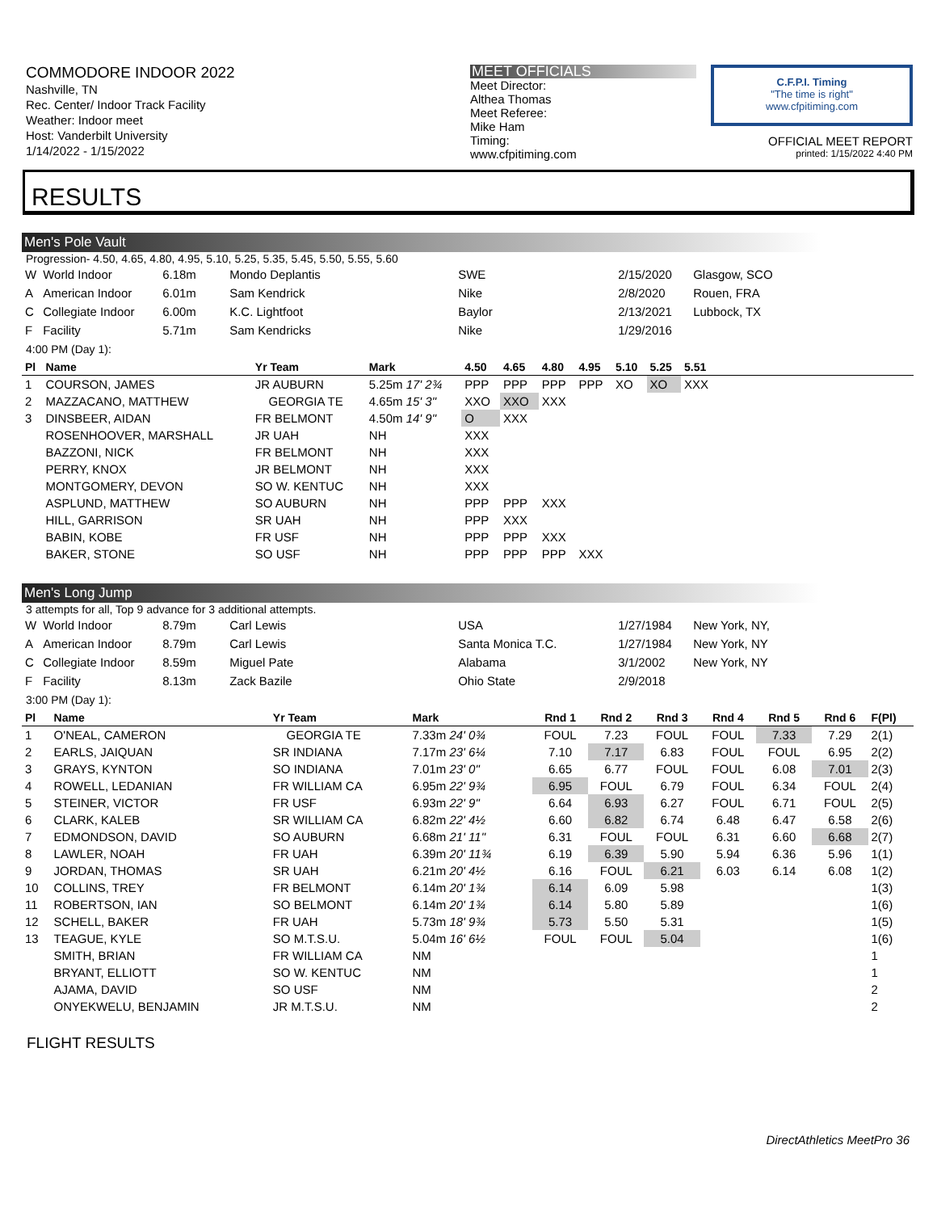COMMODORE INDOOR 2022
Nashville, TN
Rec. Center/ Indoor Track Facility
Weather: Indoor meet
Host: Vanderbilt University
1/14/2022 - 1/15/2022
MEET OFFICIALS
Meet Director:
Althea Thomas
Meet Referee:
Mike Ham
Timing:
www.cfpitiming.com
C.F.P.I. Timing
"The time is right"
www.cfpitiming.com
OFFICIAL MEET REPORT
printed: 1/15/2022 4:40 PM
RESULTS
Men's Pole Vault
Progression- 4.50, 4.65, 4.80, 4.95, 5.10, 5.25, 5.35, 5.45, 5.50, 5.55, 5.60
| W | World Indoor | 6.18m | Mondo Deplantis | SWE | 2/15/2020 | Glasgow, SCO |
| A | American Indoor | 6.01m | Sam Kendrick | Nike | 2/8/2020 | Rouen, FRA |
| C | Collegiate Indoor | 6.00m | K.C. Lightfoot | Baylor | 2/13/2021 | Lubbock, TX |
| F | Facility | 5.71m | Sam Kendricks | Nike | 1/29/2016 | |
4:00 PM (Day 1):
| Pl | Name | Yr Team | Mark | 4.50 | 4.65 | 4.80 | 4.95 | 5.10 | 5.25 | 5.51 |
| --- | --- | --- | --- | --- | --- | --- | --- | --- | --- | --- |
| 1 | COURSON, JAMES | JR AUBURN | 5.25m 17' 2¾ | PPP | PPP | PPP | PPP | XO | XO | XXX |
| 2 | MAZZACANO, MATTHEW | GEORGIA TE | 4.65m 15' 3" | XXO | XXO | XXX | | | | |
| 3 | DINSBEER, AIDAN | FR BELMONT | 4.50m 14' 9" | O | XXX | | | | | |
| | ROSENHOOVER, MARSHALL | JR UAH | NH | XXX | | | | | | |
| | BAZZONI, NICK | FR BELMONT | NH | XXX | | | | | | |
| | PERRY, KNOX | JR BELMONT | NH | XXX | | | | | | |
| | MONTGOMERY, DEVON | SO W. KENTUC | NH | XXX | | | | | | |
| | ASPLUND, MATTHEW | SO AUBURN | NH | PPP | PPP | XXX | | | | |
| | HILL, GARRISON | SR UAH | NH | PPP | XXX | | | | | |
| | BABIN, KOBE | FR USF | NH | PPP | PPP | XXX | | | | |
| | BAKER, STONE | SO USF | NH | PPP | PPP | PPP | XXX | | | |
Men's Long Jump
3 attempts for all, Top 9 advance for 3 additional attempts.
| W | World Indoor | 8.79m | Carl Lewis | USA | 1/27/1984 | New York, NY, |
| A | American Indoor | 8.79m | Carl Lewis | Santa Monica T.C. | 1/27/1984 | New York, NY |
| C | Collegiate Indoor | 8.59m | Miguel Pate | Alabama | 3/1/2002 | New York, NY |
| F | Facility | 8.13m | Zack Bazile | Ohio State | 2/9/2018 | |
3:00 PM (Day 1):
| Pl | Name | Yr Team | Mark | Rnd 1 | Rnd 2 | Rnd 3 | Rnd 4 | Rnd 5 | Rnd 6 | F(Pl) |
| --- | --- | --- | --- | --- | --- | --- | --- | --- | --- | --- |
| 1 | O'NEAL, CAMERON | GEORGIA TE | 7.33m 24' 0¾ | FOUL | 7.23 | FOUL | FOUL | 7.33 | 7.29 | 2(1) |
| 2 | EARLS, JAIQUAN | SR INDIANA | 7.17m 23' 6¼ | 7.10 | 7.17 | 6.83 | FOUL | FOUL | 6.95 | 2(2) |
| 3 | GRAYS, KYNTON | SO INDIANA | 7.01m 23' 0" | 6.65 | 6.77 | FOUL | FOUL | 6.08 | 7.01 | 2(3) |
| 4 | ROWELL, LEDANIAN | FR WILLIAM CA | 6.95m 22' 9¾ | 6.95 | FOUL | 6.79 | FOUL | 6.34 | FOUL | 2(4) |
| 5 | STEINER, VICTOR | FR USF | 6.93m 22' 9" | 6.64 | 6.93 | 6.27 | FOUL | 6.71 | FOUL | 2(5) |
| 6 | CLARK, KALEB | SR WILLIAM CA | 6.82m 22' 4½ | 6.60 | 6.82 | 6.74 | 6.48 | 6.47 | 6.58 | 2(6) |
| 7 | EDMONDSON, DAVID | SO AUBURN | 6.68m 21' 11" | 6.31 | FOUL | FOUL | 6.31 | 6.60 | 6.68 | 2(7) |
| 8 | LAWLER, NOAH | FR UAH | 6.39m 20' 11¾ | 6.19 | 6.39 | 5.90 | 5.94 | 6.36 | 5.96 | 1(1) |
| 9 | JORDAN, THOMAS | SR UAH | 6.21m 20' 4½ | 6.16 | FOUL | 6.21 | 6.03 | 6.14 | 6.08 | 1(2) |
| 10 | COLLINS, TREY | FR BELMONT | 6.14m 20' 1¾ | 6.14 | 6.09 | 5.98 | | | | 1(3) |
| 11 | ROBERTSON, IAN | SO BELMONT | 6.14m 20' 1¾ | 6.14 | 5.80 | 5.89 | | | | 1(6) |
| 12 | SCHELL, BAKER | FR UAH | 5.73m 18' 9¾ | 5.73 | 5.50 | 5.31 | | | | 1(5) |
| 13 | TEAGUE, KYLE | SO M.T.S.U. | 5.04m 16' 6½ | FOUL | FOUL | 5.04 | | | | 1(6) |
| | SMITH, BRIAN | FR WILLIAM CA | NM | | | | | | | 1 |
| | BRYANT, ELLIOTT | SO W. KENTUC | NM | | | | | | | 1 |
| | AJAMA, DAVID | SO USF | NM | | | | | | | 2 |
| | ONYEKWELU, BENJAMIN | JR M.T.S.U. | NM | | | | | | | 2 |
FLIGHT RESULTS
DirectAthletics MeetPro 36